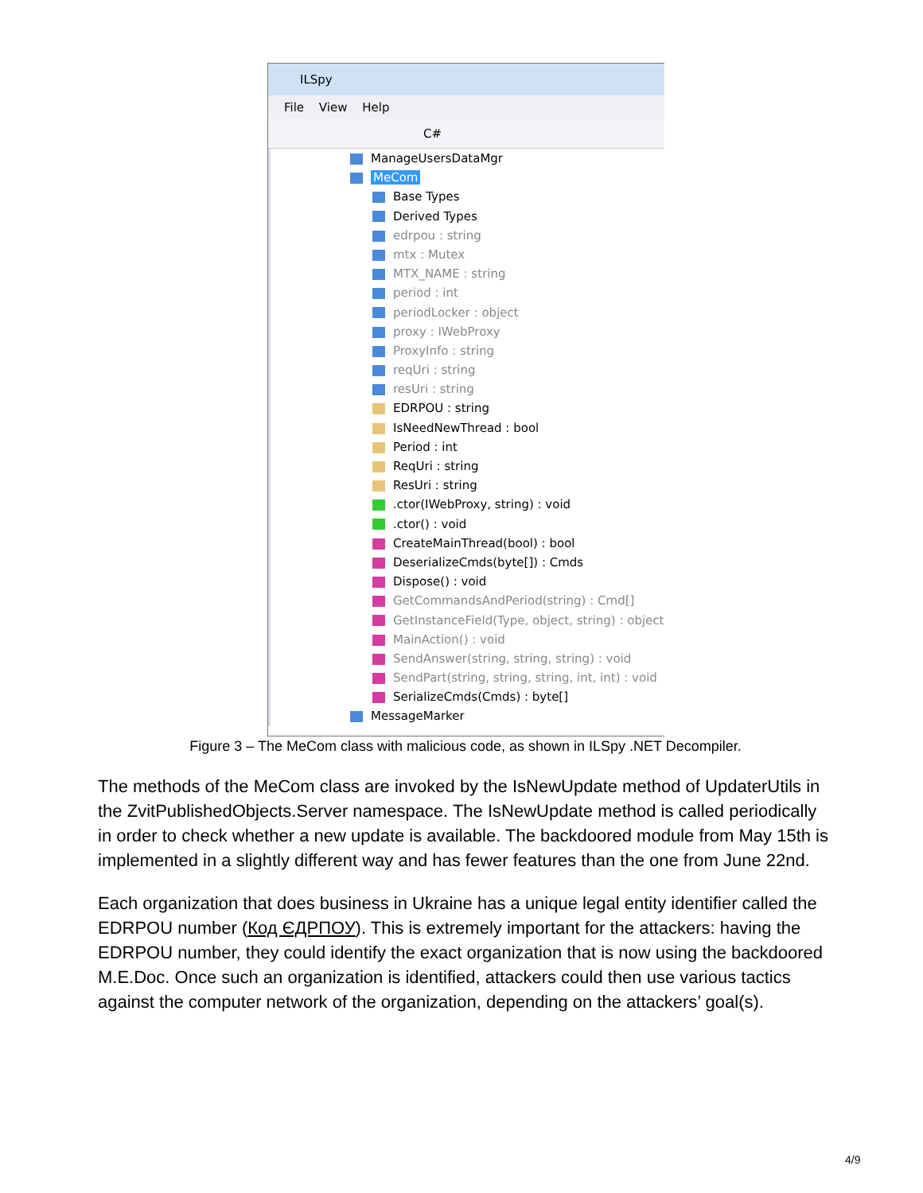ILSpy
File View Help
C#
ManageUsersDataMgr
MeCom
Base Types
Derived Types
edrpou : string
mtx : Mutex
MTX_NAME : string
period : int
periodLocker : object
proxy : IWebProxy
ProxyInfo : string
reqUri : string
resUri : string
EDRPOU : string
IsNeedNewThread : bool
Period : int
ReqUri : string
ResUri : string
.ctor(IWebProxy, string) : void
.ctor() : void
CreateMainThread(bool) : bool
DeserializeCmds(byte[]) : Cmds
Dispose() : void
GetCommandsAndPeriod(string) : Cmd[]
GetInstanceField(Type, object, string) : object
MainAction() : void
SendAnswer(string, string, string) : void
SendPart(string, string, string, int, int) : void
SerializeCmds(Cmds) : byte[]
MessageMarker
Figure 3 – The MeCom class with malicious code, as shown in ILSpy .NET Decompiler.
The methods of the MeCom class are invoked by the IsNewUpdate method of UpdaterUtils in the ZvitPublishedObjects.Server namespace. The IsNewUpdate method is called periodically in order to check whether a new update is available. The backdoored module from May 15th is implemented in a slightly different way and has fewer features than the one from June 22nd.
Each organization that does business in Ukraine has a unique legal entity identifier called the EDRPOU number (Код ЄДРПОУ). This is extremely important for the attackers: having the EDRPOU number, they could identify the exact organization that is now using the backdoored M.E.Doc. Once such an organization is identified, attackers could then use various tactics against the computer network of the organization, depending on the attackers’ goal(s).
4/9